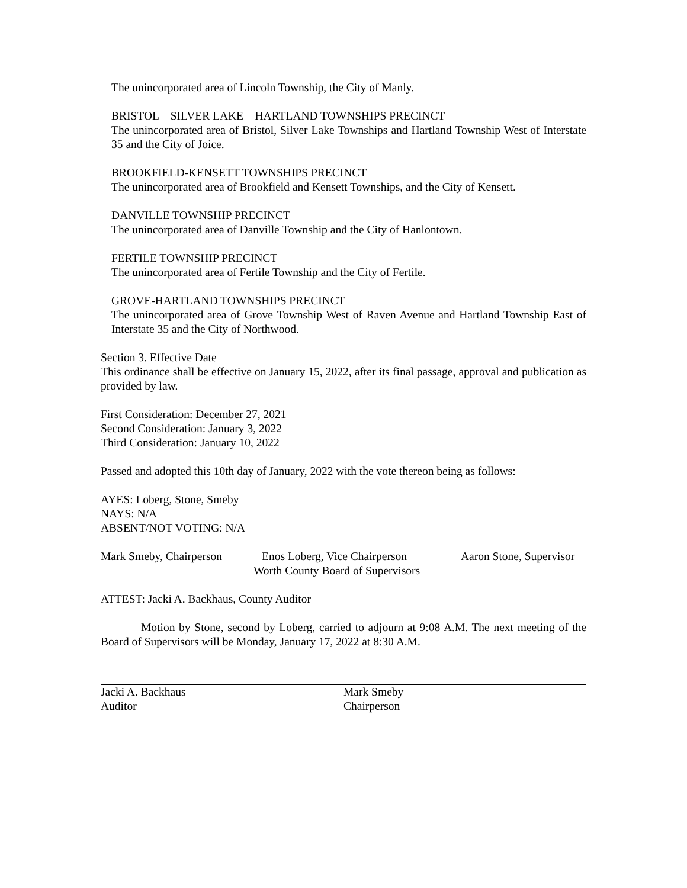The unincorporated area of Lincoln Township, the City of Manly.
BRISTOL – SILVER LAKE – HARTLAND TOWNSHIPS PRECINCT
The unincorporated area of Bristol, Silver Lake Townships and Hartland Township West of Interstate 35 and the City of Joice.
BROOKFIELD-KENSETT TOWNSHIPS PRECINCT
The unincorporated area of Brookfield and Kensett Townships, and the City of Kensett.
DANVILLE TOWNSHIP PRECINCT
The unincorporated area of Danville Township and the City of Hanlontown.
FERTILE TOWNSHIP PRECINCT
The unincorporated area of Fertile Township and the City of Fertile.
GROVE-HARTLAND TOWNSHIPS PRECINCT
The unincorporated area of Grove Township West of Raven Avenue and Hartland Township East of Interstate 35 and the City of Northwood.
Section 3. Effective Date
This ordinance shall be effective on January 15, 2022, after its final passage, approval and publication as provided by law.
First Consideration: December 27, 2021
Second Consideration: January 3, 2022
Third Consideration: January 10, 2022
Passed and adopted this 10th day of January, 2022 with the vote thereon being as follows:
AYES: Loberg, Stone, Smeby
NAYS: N/A
ABSENT/NOT VOTING: N/A
Mark Smeby, Chairperson Enos Loberg, Vice Chairperson Aaron Stone, Supervisor
Worth County Board of Supervisors
ATTEST: Jacki A. Backhaus, County Auditor
Motion by Stone, second by Loberg, carried to adjourn at 9:08 A.M. The next meeting of the Board of Supervisors will be Monday, January 17, 2022 at 8:30 A.M.
Jacki A. Backhaus
Auditor
Mark Smeby
Chairperson